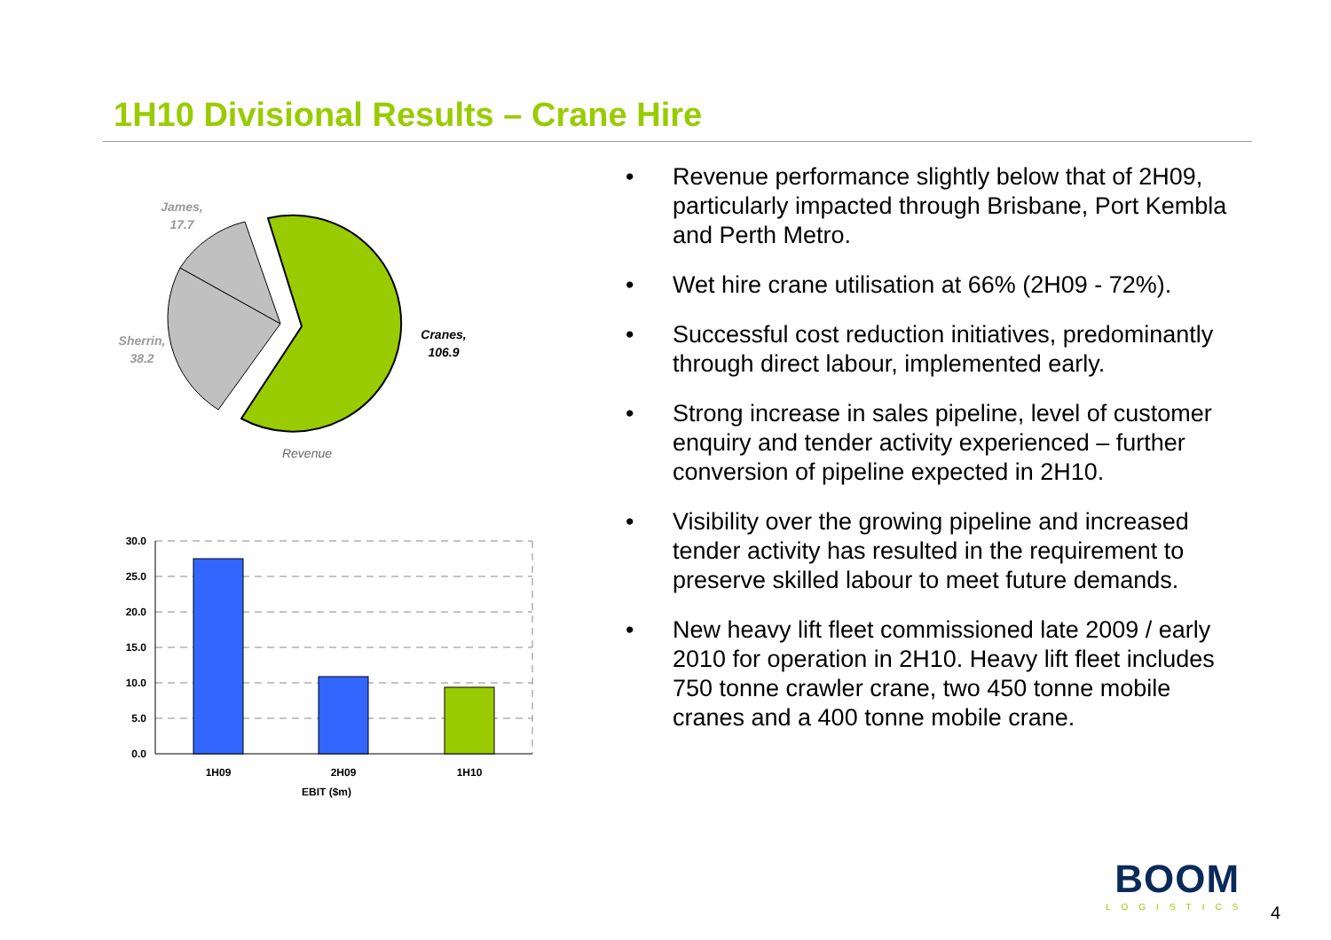1H10 Divisional Results – Crane Hire
James,
17.7
Sherrin,
38.2
Cranes,
106.9
Revenue
30.0
25.0
20.0
15.0
10.0
5.0
0.0
1H09
2H09
1H10
EBIT ($m)
• Revenue performance slightly below that of 2H09, particularly impacted through Brisbane, Port Kembla and Perth Metro.
• Wet hire crane utilisation at 66% (2H09 - 72%).
• Successful cost reduction initiatives, predominantly through direct labour, implemented early.
• Strong increase in sales pipeline, level of customer enquiry and tender activity experienced – further conversion of pipeline expected in 2H10.
• Visibility over the growing pipeline and increased tender activity has resulted in the requirement to preserve skilled labour to meet future demands.
• New heavy lift fleet commissioned late 2009 / early 2010 for operation in 2H10. Heavy lift fleet includes 750 tonne crawler crane, two 450 tonne mobile cranes and a 400 tonne mobile crane.
BOOM
LOGISTICS
4